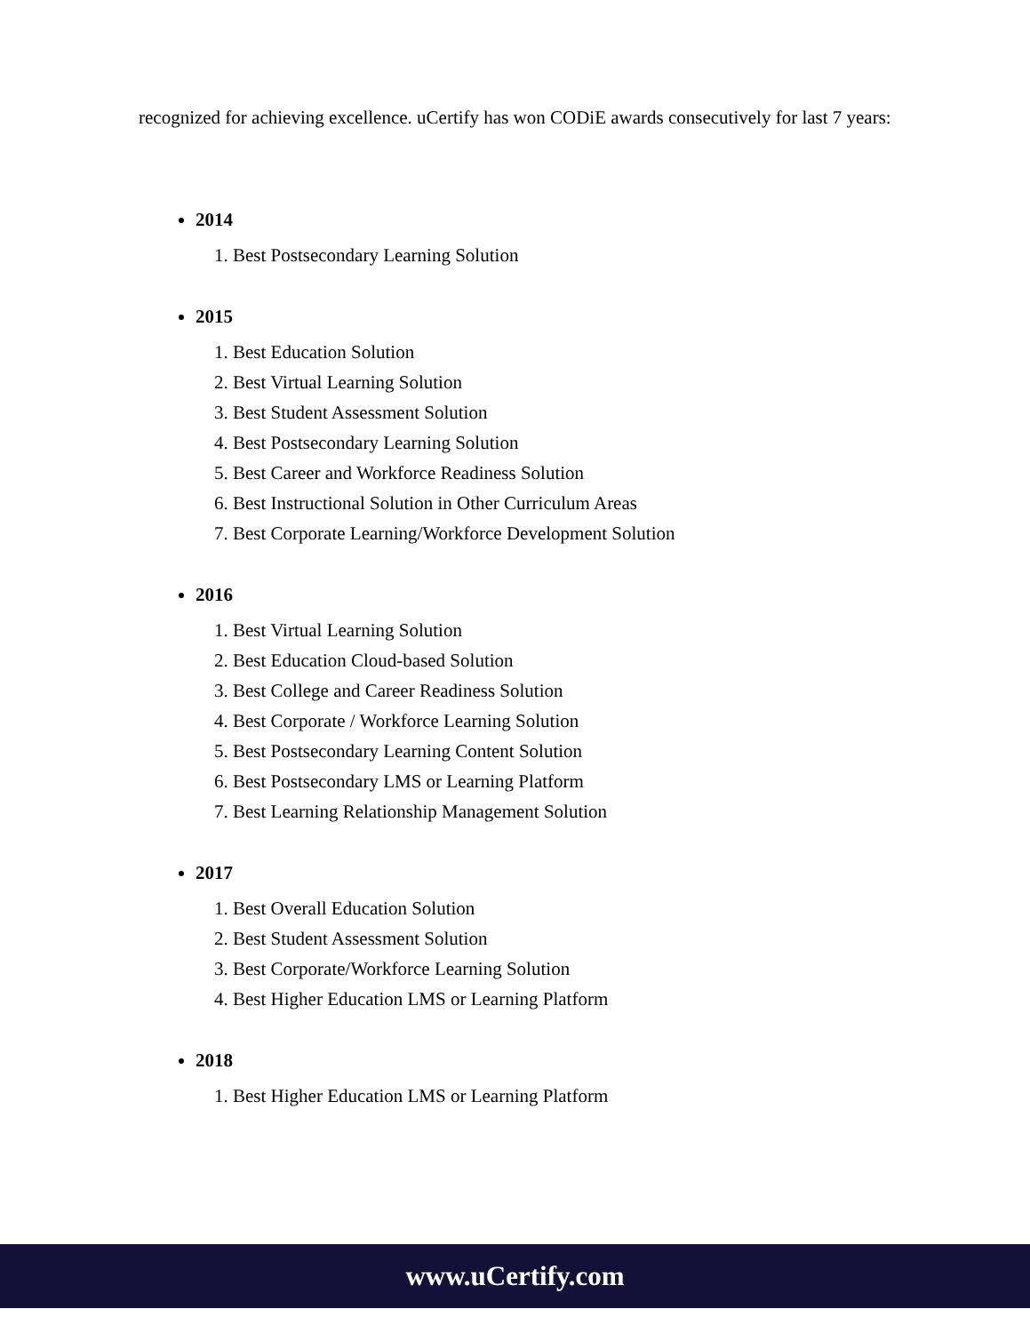recognized for achieving excellence. uCertify has won CODiE awards consecutively for last 7 years:
2014
1. Best Postsecondary Learning Solution
2015
1. Best Education Solution
2. Best Virtual Learning Solution
3. Best Student Assessment Solution
4. Best Postsecondary Learning Solution
5. Best Career and Workforce Readiness Solution
6. Best Instructional Solution in Other Curriculum Areas
7. Best Corporate Learning/Workforce Development Solution
2016
1. Best Virtual Learning Solution
2. Best Education Cloud-based Solution
3. Best College and Career Readiness Solution
4. Best Corporate / Workforce Learning Solution
5. Best Postsecondary Learning Content Solution
6. Best Postsecondary LMS or Learning Platform
7. Best Learning Relationship Management Solution
2017
1. Best Overall Education Solution
2. Best Student Assessment Solution
3. Best Corporate/Workforce Learning Solution
4. Best Higher Education LMS or Learning Platform
2018
1. Best Higher Education LMS or Learning Platform
www.uCertify.com